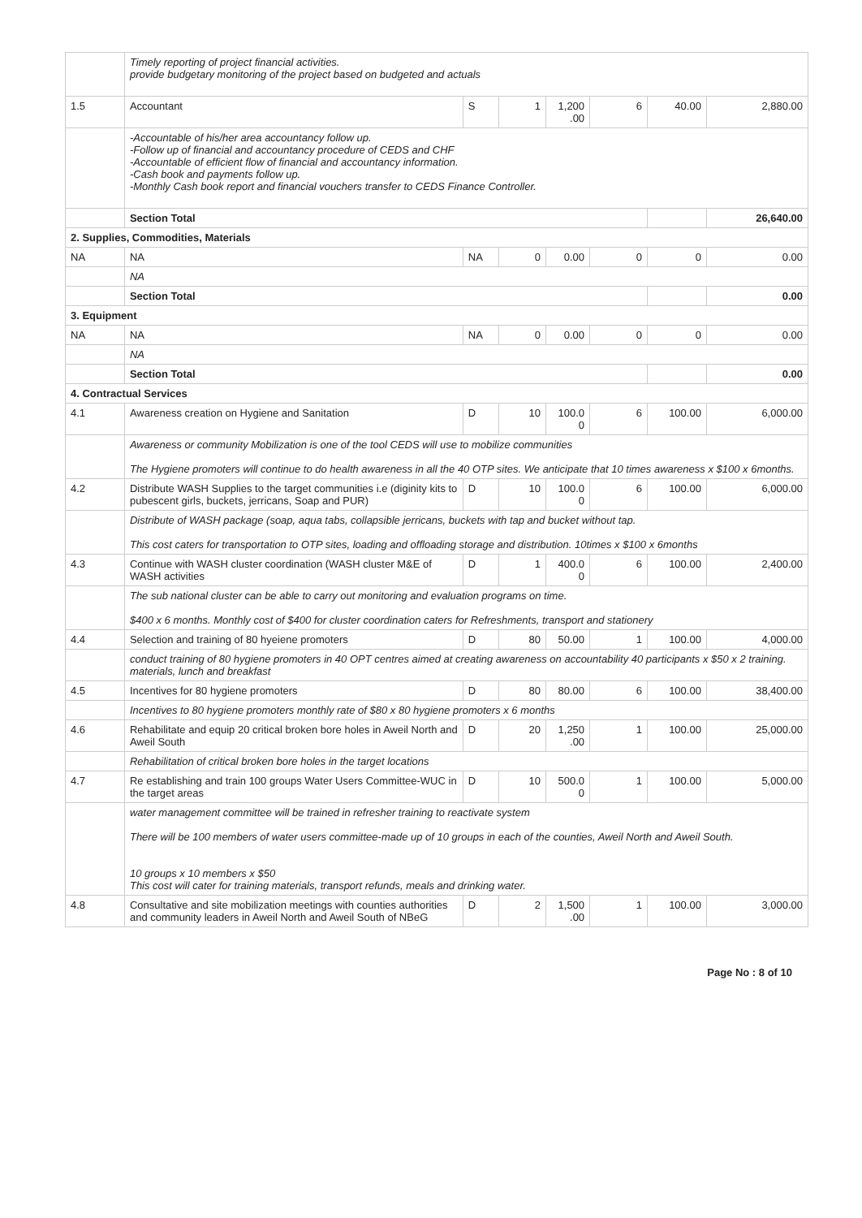| | Timely reporting of project financial activities. provide budgetary monitoring of the project based on budgeted and actuals | | | | | | |
| 1.5 | Accountant | S | 1 | 1,200 .00 | 6 | 40.00 | 2,880.00 |
| | -Accountable of his/her area accountancy follow up. -Follow up of financial and accountancy procedure of CEDS and CHF -Accountable of efficient flow of financial and accountancy information. -Cash book and payments follow up. -Monthly Cash book report and financial vouchers transfer to CEDS Finance Controller. | | | | | | |
| | Section Total | | | | | | 26,640.00 |
| 2. Supplies, Commodities, Materials | | | | | | | |
| NA | NA | NA | 0 | 0.00 | 0 | 0 | 0.00 |
| | NA | | | | | | |
| | Section Total | | | | | | 0.00 |
| 3. Equipment | | | | | | | |
| NA | NA | NA | 0 | 0.00 | 0 | 0 | 0.00 |
| | NA | | | | | | |
| | Section Total | | | | | | 0.00 |
| 4. Contractual Services | | | | | | | |
| 4.1 | Awareness creation on Hygiene and Sanitation | D | 10 | 100.0 0 | 6 | 100.00 | 6,000.00 |
| | Awareness or community Mobilization is one of the tool CEDS will use to mobilize communities The Hygiene promoters will continue to do health awareness in all the 40 OTP sites. We anticipate that 10 times awareness x $100 x 6months. | | | | | | |
| 4.2 | Distribute WASH Supplies to the target communities i.e (diginity kits to pubescent girls, buckets, jerricans, Soap and PUR) | D | 10 | 100.0 0 | 6 | 100.00 | 6,000.00 |
| | Distribute of WASH package (soap, aqua tabs, collapsible jerricans, buckets with tap and bucket without tap. This cost caters for transportation to OTP sites, loading and offloading storage and distribution. 10times x $100 x 6months | | | | | | |
| 4.3 | Continue with WASH cluster coordination (WASH cluster M&E of WASH activities | D | 1 | 400.0 0 | 6 | 100.00 | 2,400.00 |
| | The sub national cluster can be able to carry out monitoring and evaluation programs on time. $400 x 6 months. Monthly cost of $400 for cluster coordination caters for Refreshments, transport and stationery | | | | | | |
| 4.4 | Selection and training of 80 hyeiene promoters | D | 80 | 50.00 | 1 | 100.00 | 4,000.00 |
| | conduct training of 80 hygiene promoters in 40 OPT centres aimed at creating awareness on accountability 40 participants x $50 x 2 training. materials, lunch and breakfast | | | | | | |
| 4.5 | Incentives for 80 hygiene promoters | D | 80 | 80.00 | 6 | 100.00 | 38,400.00 |
| | Incentives to 80 hygiene promoters monthly rate of $80 x 80 hygiene promoters x 6 months | | | | | | |
| 4.6 | Rehabilitate and equip 20 critical broken bore holes in Aweil North and Aweil South | D | 20 | 1,250 .00 | 1 | 100.00 | 25,000.00 |
| | Rehabilitation of critical broken bore holes in the target locations | | | | | | |
| 4.7 | Re establishing and train 100 groups Water Users Committee-WUC in the target areas | D | 10 | 500.0 0 | 1 | 100.00 | 5,000.00 |
| | water management committee will be trained in refresher training to reactivate system There will be 100 members of water users committee-made up of 10 groups in each of the counties, Aweil North and Aweil South. 10 groups x 10 members x $50 This cost will cater for training materials, transport refunds, meals and drinking water. | | | | | | |
| 4.8 | Consultative and site mobilization meetings with counties authorities and community leaders in Aweil North and Aweil South of NBeG | D | 2 | 1,500 .00 | 1 | 100.00 | 3,000.00 |
Page No : 8 of 10